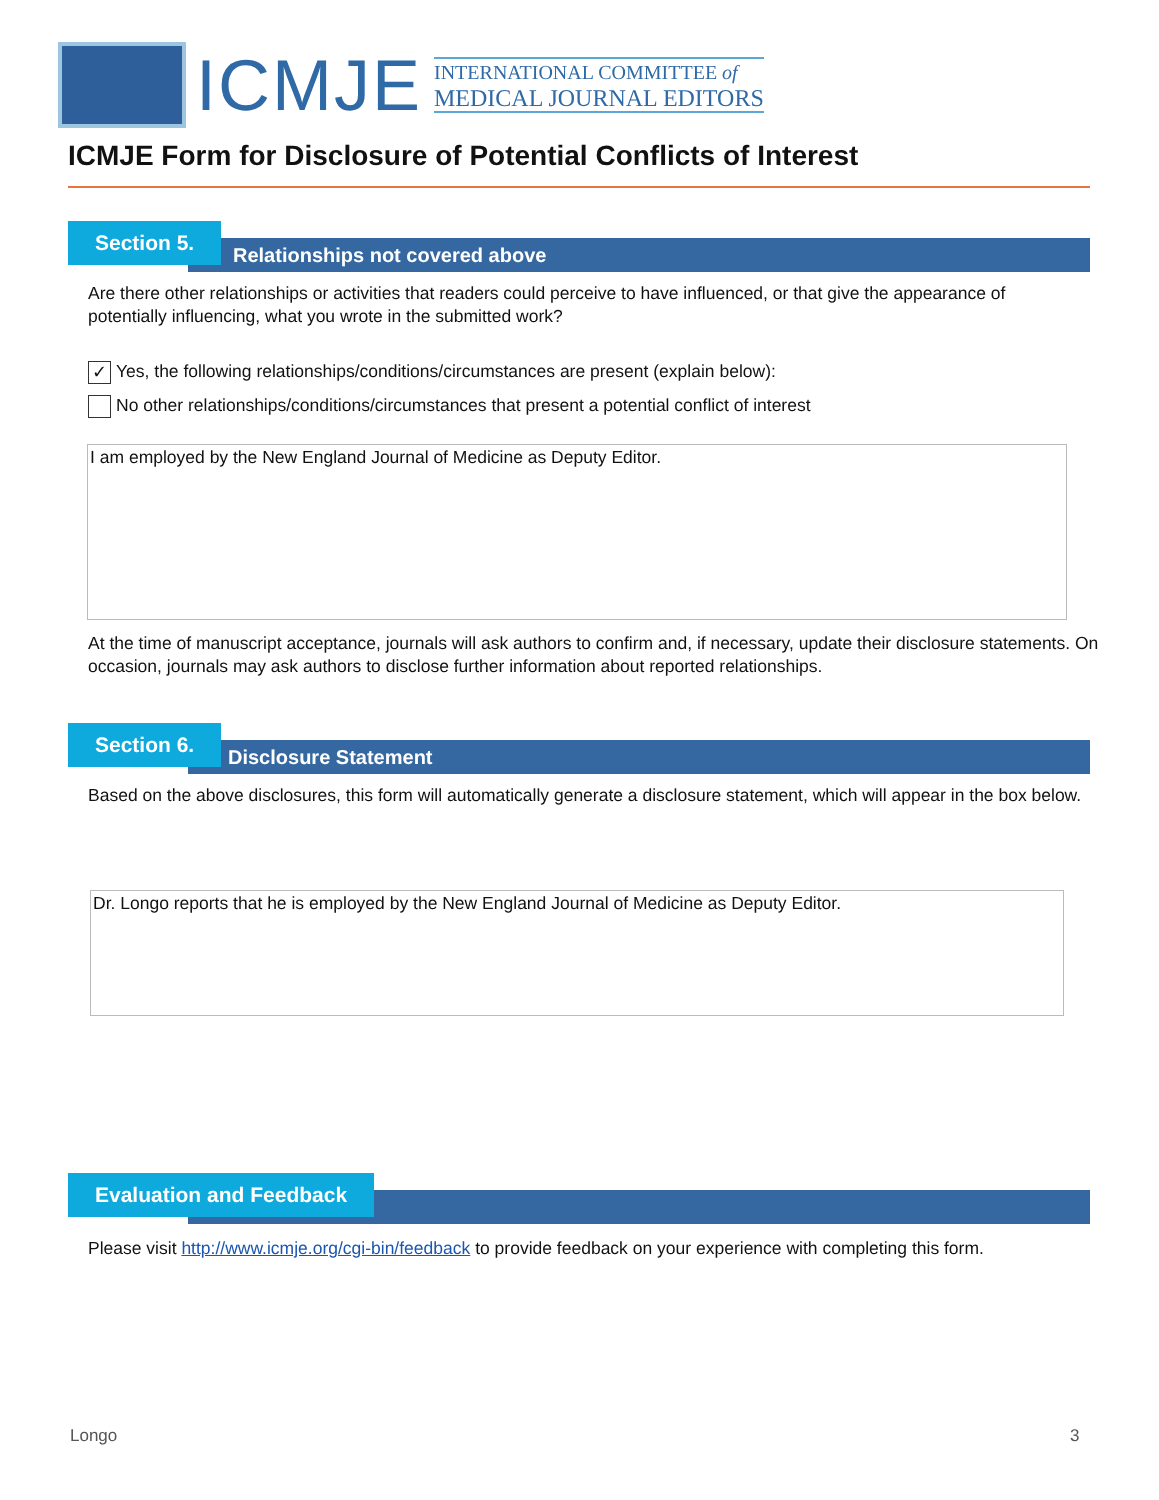ICMJE
INTERNATIONAL COMMITTEE of
MEDICAL JOURNAL EDITORS
ICMJE Form for Disclosure of Potential Conflicts of Interest
Relationships not covered above
Section 5.
Are there other relationships or activities that readers could perceive to have influenced, or that give the appearance of potentially influencing, what you wrote in the submitted work?
✓ Yes, the following relationships/conditions/circumstances are present (explain below):
No other relationships/conditions/circumstances that present a potential conflict of interest
I am employed by the New England Journal of Medicine as Deputy Editor.
At the time of manuscript acceptance, journals will ask authors to confirm and, if necessary, update their disclosure statements. On occasion, journals may ask authors to disclose further information about reported relationships.
Disclosure Statement
Section 6.
Based on the above disclosures, this form will automatically generate a disclosure statement, which will appear in the box below.
Dr. Longo reports that he is employed by the New England Journal of Medicine as Deputy Editor.
Evaluation and Feedback
Please visit http://www.icmje.org/cgi-bin/feedback to provide feedback on your experience with completing this form.
Longo 3